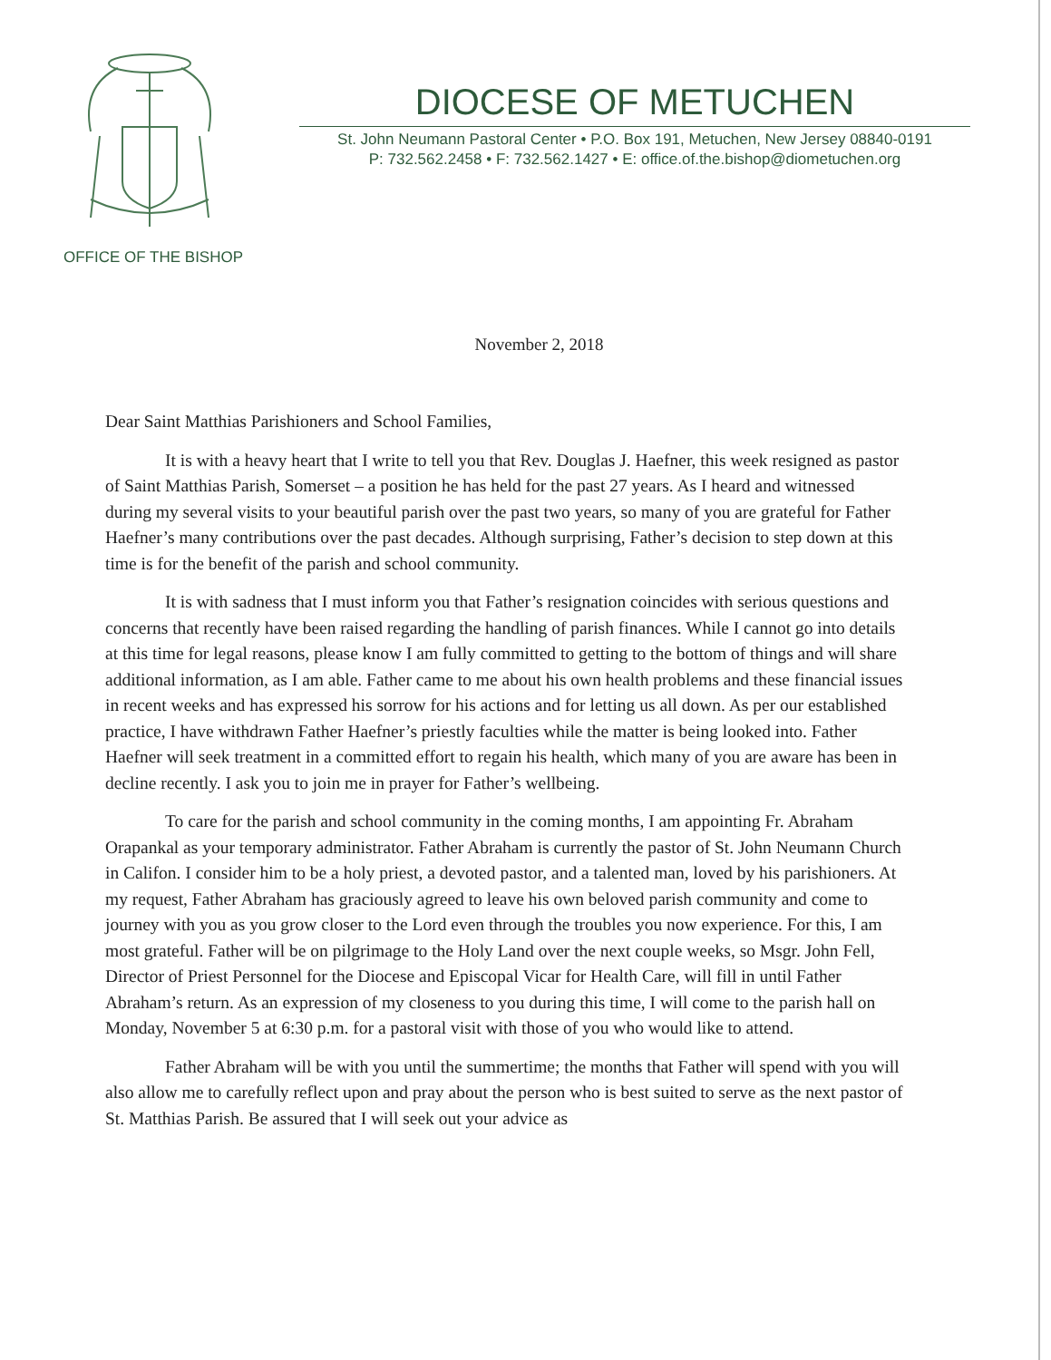OFFICE OF THE BISHOP
DIOCESE OF METUCHEN
St. John Neumann Pastoral Center • P.O. Box 191, Metuchen, New Jersey 08840-0191
P: 732.562.2458 • F: 732.562.1427 • E: office.of.the.bishop@diometuchen.org
November 2, 2018
Dear Saint Matthias Parishioners and School Families,
It is with a heavy heart that I write to tell you that Rev. Douglas J. Haefner, this week resigned as pastor of Saint Matthias Parish, Somerset – a position he has held for the past 27 years. As I heard and witnessed during my several visits to your beautiful parish over the past two years, so many of you are grateful for Father Haefner’s many contributions over the past decades. Although surprising, Father’s decision to step down at this time is for the benefit of the parish and school community.
It is with sadness that I must inform you that Father’s resignation coincides with serious questions and concerns that recently have been raised regarding the handling of parish finances. While I cannot go into details at this time for legal reasons, please know I am fully committed to getting to the bottom of things and will share additional information, as I am able. Father came to me about his own health problems and these financial issues in recent weeks and has expressed his sorrow for his actions and for letting us all down. As per our established practice, I have withdrawn Father Haefner’s priestly faculties while the matter is being looked into. Father Haefner will seek treatment in a committed effort to regain his health, which many of you are aware has been in decline recently. I ask you to join me in prayer for Father’s wellbeing.
To care for the parish and school community in the coming months, I am appointing Fr. Abraham Orapankal as your temporary administrator. Father Abraham is currently the pastor of St. John Neumann Church in Califon. I consider him to be a holy priest, a devoted pastor, and a talented man, loved by his parishioners. At my request, Father Abraham has graciously agreed to leave his own beloved parish community and come to journey with you as you grow closer to the Lord even through the troubles you now experience. For this, I am most grateful. Father will be on pilgrimage to the Holy Land over the next couple weeks, so Msgr. John Fell, Director of Priest Personnel for the Diocese and Episcopal Vicar for Health Care, will fill in until Father Abraham’s return. As an expression of my closeness to you during this time, I will come to the parish hall on Monday, November 5 at 6:30 p.m. for a pastoral visit with those of you who would like to attend.
Father Abraham will be with you until the summertime; the months that Father will spend with you will also allow me to carefully reflect upon and pray about the person who is best suited to serve as the next pastor of St. Matthias Parish. Be assured that I will seek out your advice as